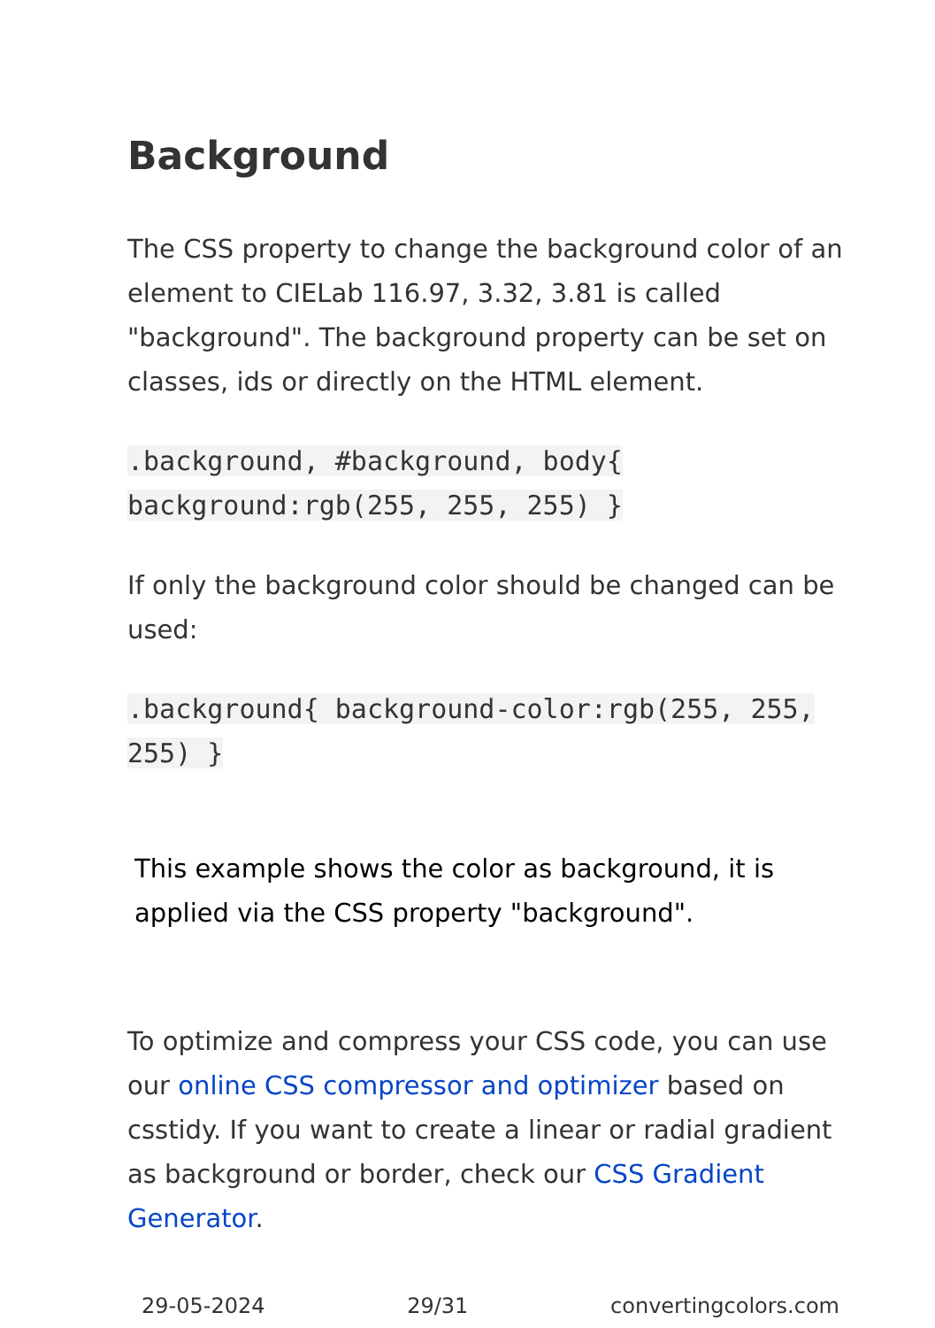Background
The CSS property to change the background color of an element to CIELab 116.97, 3.32, 3.81 is called "background". The background property can be set on classes, ids or directly on the HTML element.
.background, #background, body{ background:rgb(255, 255, 255) }
If only the background color should be changed can be used:
.background{ background-color:rgb(255, 255, 255) }
This example shows the color as background, it is applied via the CSS property "background".
To optimize and compress your CSS code, you can use our online CSS compressor and optimizer based on csstidy. If you want to create a linear or radial gradient as background or border, check our CSS Gradient Generator.
29-05-2024 29/31 convertingcolors.com